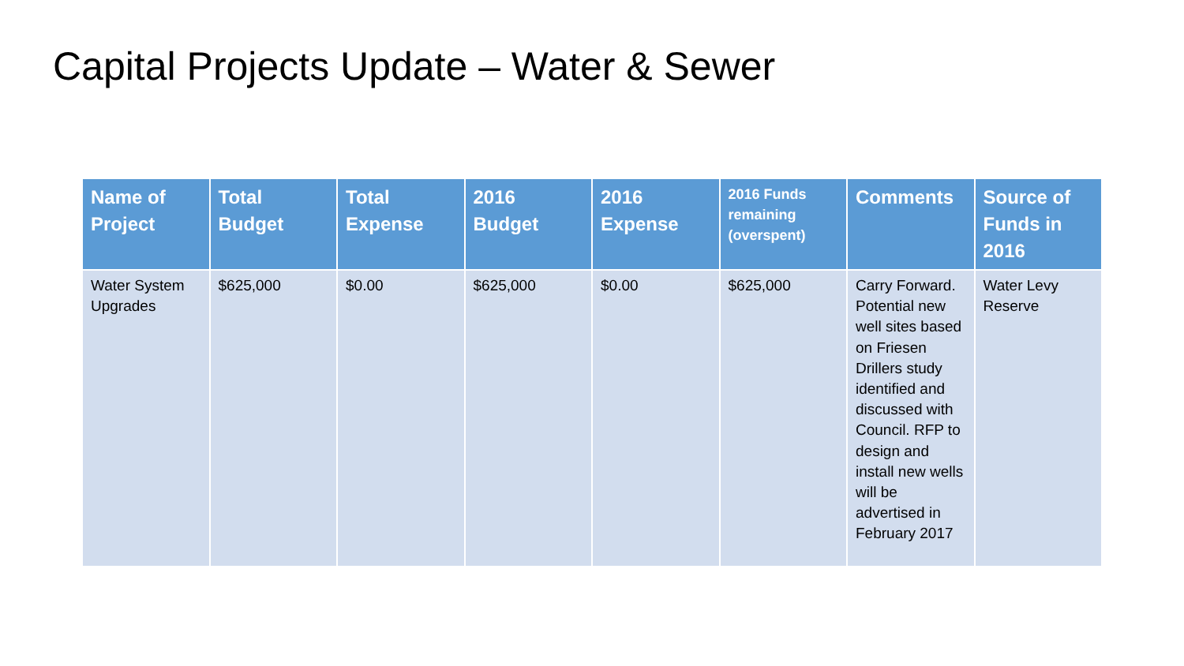Capital Projects Update – Water & Sewer
| Name of Project | Total Budget | Total Expense | 2016 Budget | 2016 Expense | 2016 Funds remaining (overspent) | Comments | Source of Funds in 2016 |
| --- | --- | --- | --- | --- | --- | --- | --- |
| Water System Upgrades | $625,000 | $0.00 | $625,000 | $0.00 | $625,000 | Carry Forward. Potential new well sites based on Friesen Drillers study identified and discussed with Council. RFP to design and install new wells will be advertised in February 2017 | Water Levy Reserve |